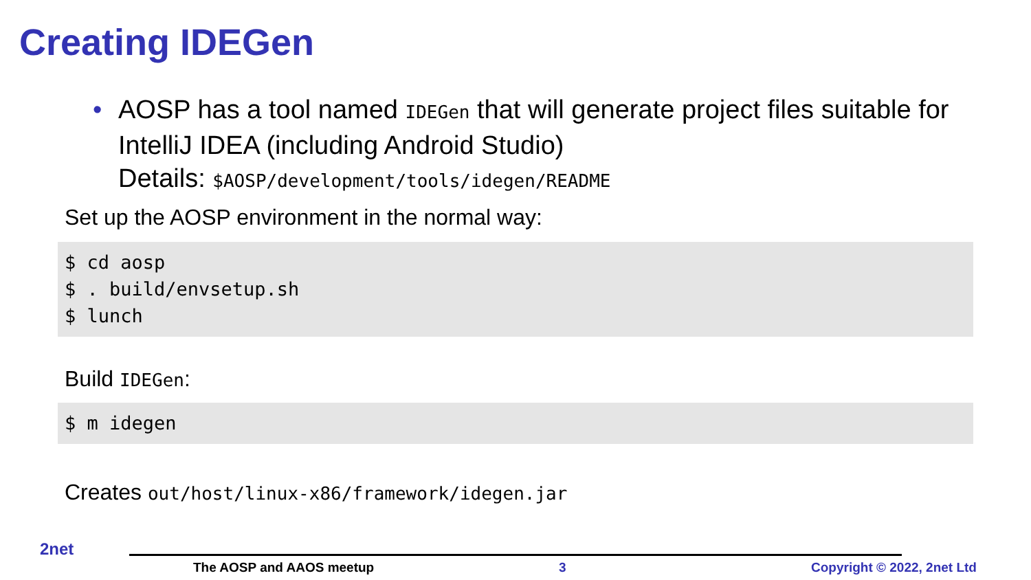Creating IDEGen
•
AOSP has a tool named IDEGen that will generate project files suitable for IntelliJ IDEA (including Android Studio)
Details: $AOSP/development/tools/idegen/README
Set up the AOSP environment in the normal way:
$ cd aosp
$ . build/envsetup.sh
$ lunch
Build IDEGen:
$ m idegen
Creates out/host/linux-x86/framework/idegen.jar
2net
The AOSP and AAOS meetup 3 Copyright © 2022, 2net Ltd